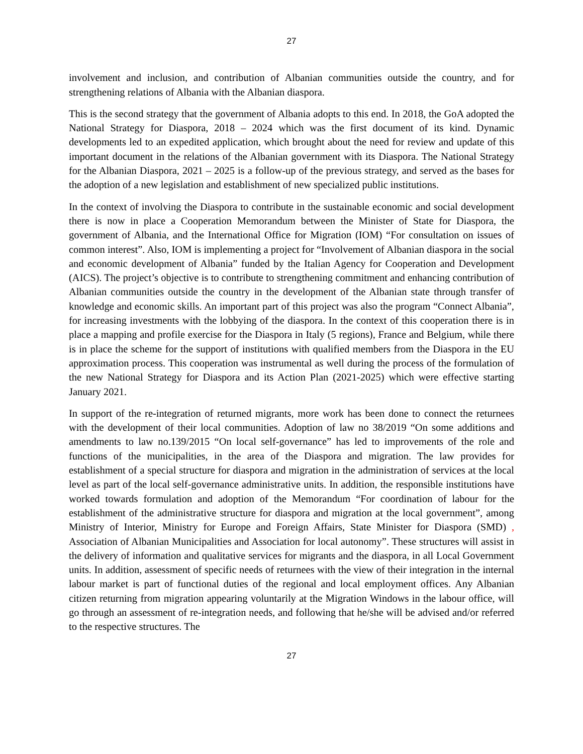27
involvement and inclusion, and contribution of Albanian communities outside the country, and for strengthening relations of Albania with the Albanian diaspora.
This is the second strategy that the government of Albania adopts to this end. In 2018, the GoA adopted the National Strategy for Diaspora, 2018 – 2024 which was the first document of its kind. Dynamic developments led to an expedited application, which brought about the need for review and update of this important document in the relations of the Albanian government with its Diaspora. The National Strategy for the Albanian Diaspora, 2021 – 2025 is a follow-up of the previous strategy, and served as the bases for the adoption of a new legislation and establishment of new specialized public institutions.
In the context of involving the Diaspora to contribute in the sustainable economic and social development there is now in place a Cooperation Memorandum between the Minister of State for Diaspora, the government of Albania, and the International Office for Migration (IOM) “For consultation on issues of common interest”. Also, IOM is implementing a project for “Involvement of Albanian diaspora in the social and economic development of Albania” funded by the Italian Agency for Cooperation and Development (AICS). The project’s objective is to contribute to strengthening commitment and enhancing contribution of Albanian communities outside the country in the development of the Albanian state through transfer of knowledge and economic skills. An important part of this project was also the program “Connect Albania”, for increasing investments with the lobbying of the diaspora. In the context of this cooperation there is in place a mapping and profile exercise for the Diaspora in Italy (5 regions), France and Belgium, while there is in place the scheme for the support of institutions with qualified members from the Diaspora in the EU approximation process. This cooperation was instrumental as well during the process of the formulation of the new National Strategy for Diaspora and its Action Plan (2021-2025) which were effective starting January 2021.
In support of the re-integration of returned migrants, more work has been done to connect the returnees with the development of their local communities. Adoption of law no 38/2019 “On some additions and amendments to law no.139/2015 “On local self-governance” has led to improvements of the role and functions of the municipalities, in the area of the Diaspora and migration. The law provides for establishment of a special structure for diaspora and migration in the administration of services at the local level as part of the local self-governance administrative units. In addition, the responsible institutions have worked towards formulation and adoption of the Memorandum “For coordination of labour for the establishment of the administrative structure for diaspora and migration at the local government”, among Ministry of Interior, Ministry for Europe and Foreign Affairs, State Minister for Diaspora (SMD) , Association of Albanian Municipalities and Association for local autonomy”. These structures will assist in the delivery of information and qualitative services for migrants and the diaspora, in all Local Government units. In addition, assessment of specific needs of returnees with the view of their integration in the internal labour market is part of functional duties of the regional and local employment offices. Any Albanian citizen returning from migration appearing voluntarily at the Migration Windows in the labour office, will go through an assessment of re-integration needs, and following that he/she will be advised and/or referred to the respective structures. The
27